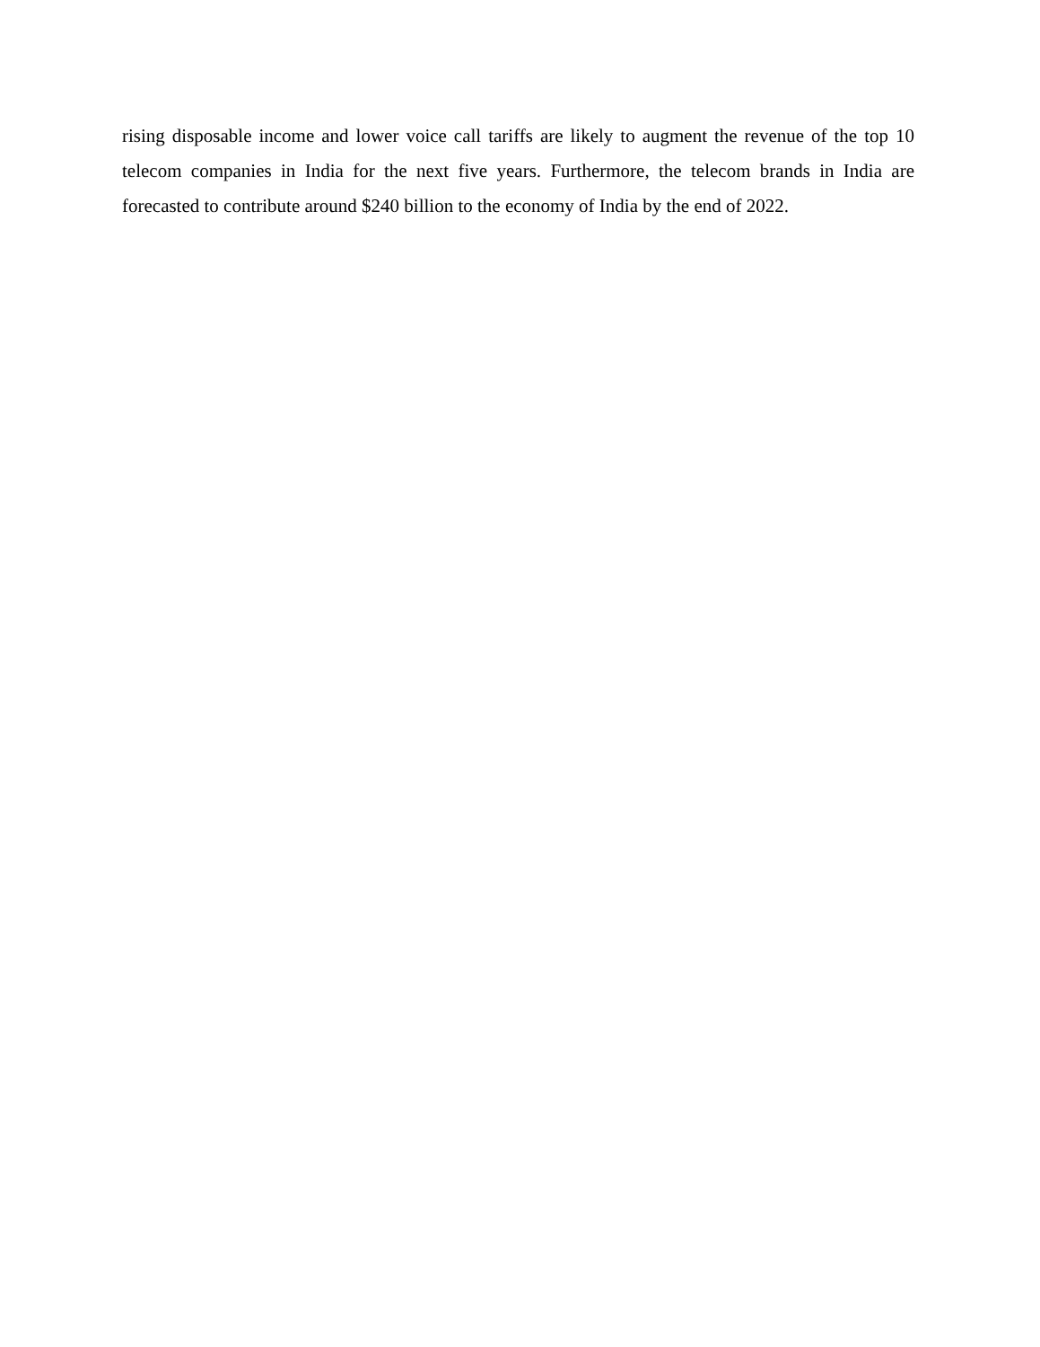rising disposable income and lower voice call tariffs are likely to augment the revenue of the top 10 telecom companies in India for the next five years. Furthermore, the telecom brands in India are forecasted to contribute around $240 billion to the economy of India by the end of 2022.